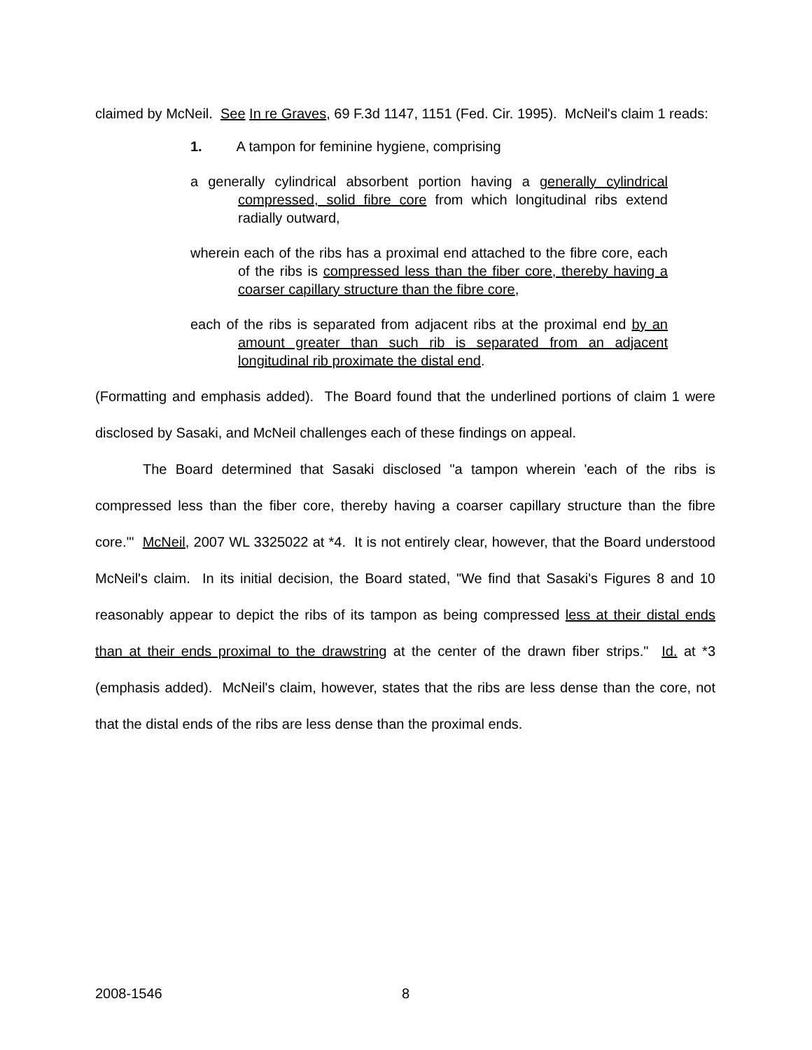claimed by McNeil. See In re Graves, 69 F.3d 1147, 1151 (Fed. Cir. 1995). McNeil's claim 1 reads:
1. A tampon for feminine hygiene, comprising
a generally cylindrical absorbent portion having a generally cylindrical compressed, solid fibre core from which longitudinal ribs extend radially outward,
wherein each of the ribs has a proximal end attached to the fibre core, each of the ribs is compressed less than the fiber core, thereby having a coarser capillary structure than the fibre core,
each of the ribs is separated from adjacent ribs at the proximal end by an amount greater than such rib is separated from an adjacent longitudinal rib proximate the distal end.
(Formatting and emphasis added). The Board found that the underlined portions of claim 1 were disclosed by Sasaki, and McNeil challenges each of these findings on appeal.
The Board determined that Sasaki disclosed "a tampon wherein 'each of the ribs is compressed less than the fiber core, thereby having a coarser capillary structure than the fibre core.'" McNeil, 2007 WL 3325022 at *4. It is not entirely clear, however, that the Board understood McNeil's claim. In its initial decision, the Board stated, "We find that Sasaki's Figures 8 and 10 reasonably appear to depict the ribs of its tampon as being compressed less at their distal ends than at their ends proximal to the drawstring at the center of the drawn fiber strips." Id. at *3 (emphasis added). McNeil's claim, however, states that the ribs are less dense than the core, not that the distal ends of the ribs are less dense than the proximal ends.
2008-1546 8